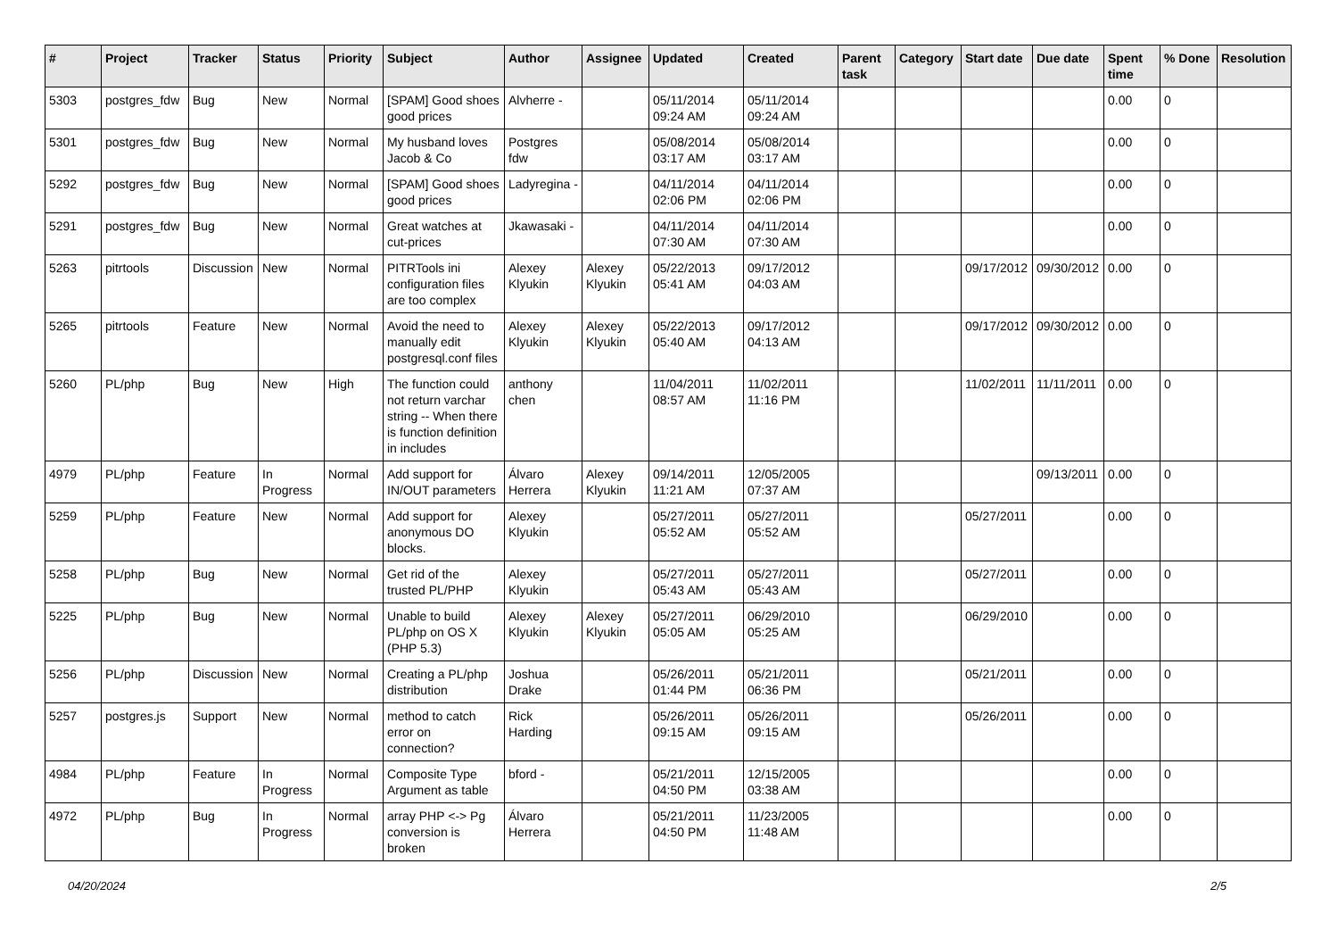| # | Project | Tracker | Status | Priority | Subject | Author | Assignee | Updated | Created | Parent task | Category | Start date | Due date | Spent time | % Done | Resolution |
| --- | --- | --- | --- | --- | --- | --- | --- | --- | --- | --- | --- | --- | --- | --- | --- | --- |
| 5303 | postgres_fdw | Bug | New | Normal | [SPAM] Good shoes good prices | Alvherre - | | 05/11/2014 09:24 AM | 05/11/2014 09:24 AM | | | | | 0.00 | 0 | |
| 5301 | postgres_fdw | Bug | New | Normal | My husband loves Jacob & Co | Postgres fdw | | 05/08/2014 03:17 AM | 05/08/2014 03:17 AM | | | | | 0.00 | 0 | |
| 5292 | postgres_fdw | Bug | New | Normal | [SPAM] Good shoes good prices | Ladyregina - | | 04/11/2014 02:06 PM | 04/11/2014 02:06 PM | | | | | 0.00 | 0 | |
| 5291 | postgres_fdw | Bug | New | Normal | Great watches at cut-prices | Jkawasaki - | | 04/11/2014 07:30 AM | 04/11/2014 07:30 AM | | | | | 0.00 | 0 | |
| 5263 | pitrtools | Discussion | New | Normal | PITRTools ini configuration files are too complex | Alexey Klyukin | Alexey Klyukin | 05/22/2013 05:41 AM | 09/17/2012 04:03 AM | | | 09/17/2012 | 09/30/2012 | 0.00 | 0 | |
| 5265 | pitrtools | Feature | New | Normal | Avoid the need to manually edit postgresql.conf files | Alexey Klyukin | Alexey Klyukin | 05/22/2013 05:40 AM | 09/17/2012 04:13 AM | | | 09/17/2012 | 09/30/2012 | 0.00 | 0 | |
| 5260 | PL/php | Bug | New | High | The function could not return varchar string -- When there is function definition in includes | anthony chen | | 11/04/2011 08:57 AM | 11/02/2011 11:16 PM | | | 11/02/2011 | 11/11/2011 | 0.00 | 0 | |
| 4979 | PL/php | Feature | In Progress | Normal | Add support for IN/OUT parameters | Álvaro Herrera | Alexey Klyukin | 09/14/2011 11:21 AM | 12/05/2005 07:37 AM | | | | 09/13/2011 | 0.00 | 0 | |
| 5259 | PL/php | Feature | New | Normal | Add support for anonymous DO blocks. | Alexey Klyukin | | 05/27/2011 05:52 AM | 05/27/2011 05:52 AM | | | 05/27/2011 | | 0.00 | 0 | |
| 5258 | PL/php | Bug | New | Normal | Get rid of the trusted PL/PHP | Alexey Klyukin | | 05/27/2011 05:43 AM | 05/27/2011 05:43 AM | | | 05/27/2011 | | 0.00 | 0 | |
| 5225 | PL/php | Bug | New | Normal | Unable to build PL/php on OS X (PHP 5.3) | Alexey Klyukin | Alexey Klyukin | 05/27/2011 05:05 AM | 06/29/2010 05:25 AM | | | 06/29/2010 | | 0.00 | 0 | |
| 5256 | PL/php | Discussion | New | Normal | Creating a PL/php distribution | Joshua Drake | | 05/26/2011 01:44 PM | 05/21/2011 06:36 PM | | | 05/21/2011 | | 0.00 | 0 | |
| 5257 | postgres.js | Support | New | Normal | method to catch error on connection? | Rick Harding | | 05/26/2011 09:15 AM | 05/26/2011 09:15 AM | | | 05/26/2011 | | 0.00 | 0 | |
| 4984 | PL/php | Feature | In Progress | Normal | Composite Type Argument as table | bford - | | 05/21/2011 04:50 PM | 12/15/2005 03:38 AM | | | | | 0.00 | 0 | |
| 4972 | PL/php | Bug | In Progress | Normal | array PHP <-> Pg conversion is broken | Álvaro Herrera | | 05/21/2011 04:50 PM | 11/23/2005 11:48 AM | | | | | 0.00 | 0 | |
04/20/2024 2/5